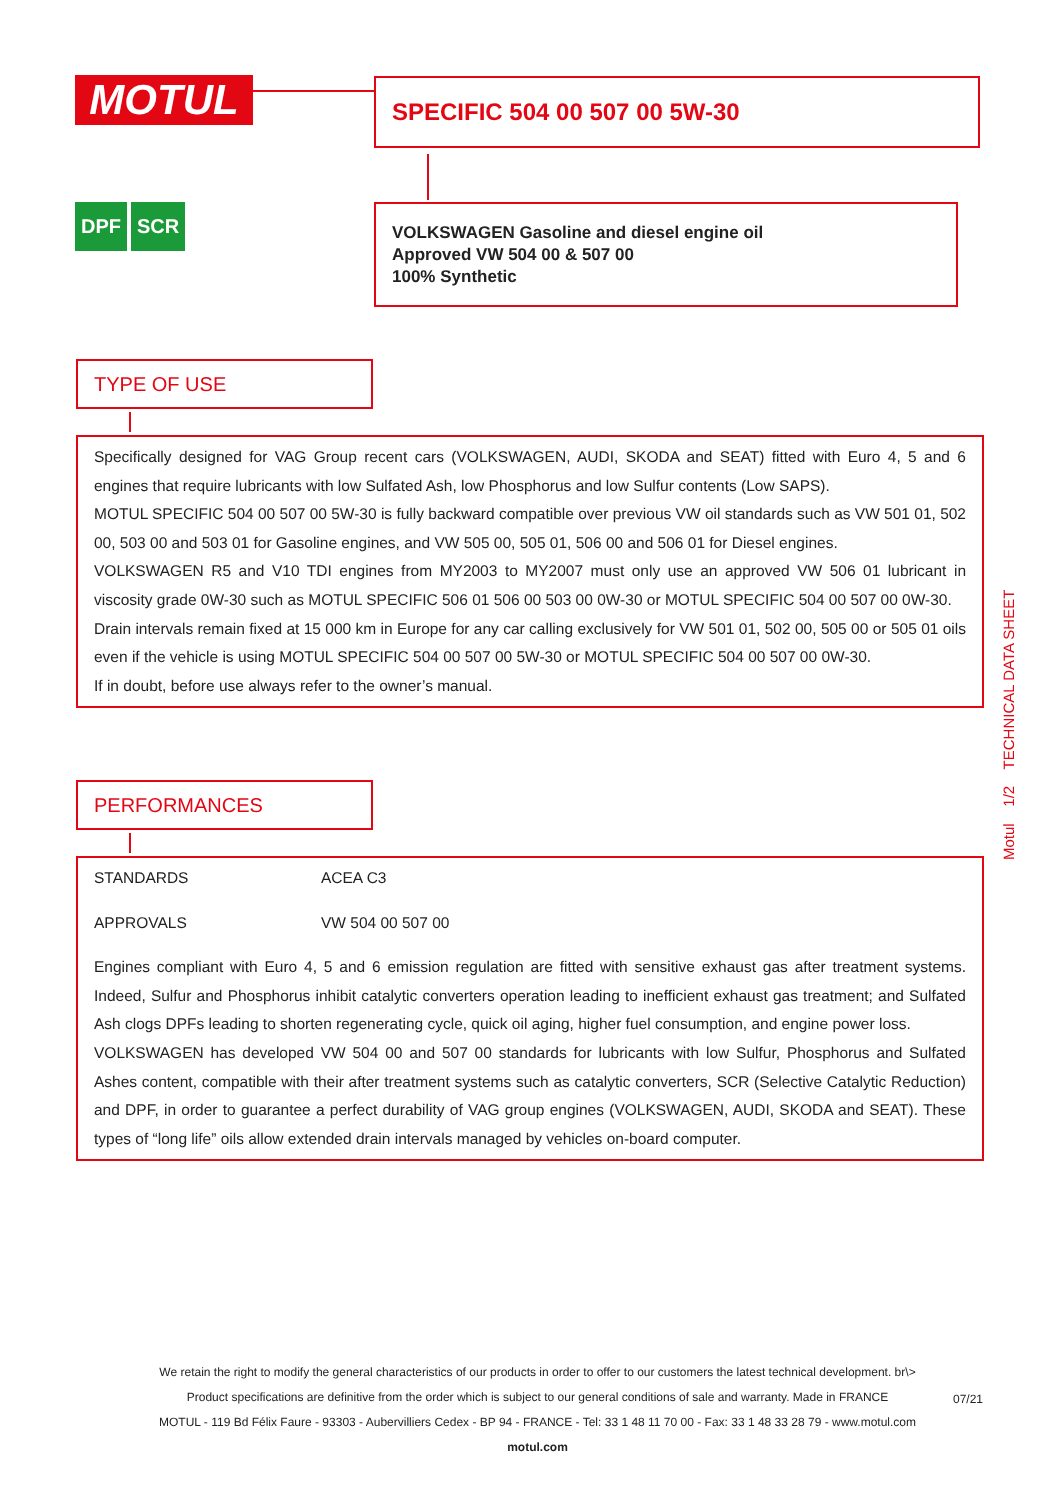MOTUL SPECIFIC 504 00 507 00 5W-30
DPF SCR
VOLKSWAGEN Gasoline and diesel engine oil
Approved VW 504 00 & 507 00
100% Synthetic
TYPE OF USE
Specifically designed for VAG Group recent cars (VOLKSWAGEN, AUDI, SKODA and SEAT) fitted with Euro 4, 5 and 6 engines that require lubricants with low Sulfated Ash, low Phosphorus and low Sulfur contents (Low SAPS).
MOTUL SPECIFIC 504 00 507 00 5W-30 is fully backward compatible over previous VW oil standards such as VW 501 01, 502 00, 503 00 and 503 01 for Gasoline engines, and VW 505 00, 505 01, 506 00 and 506 01 for Diesel engines.
VOLKSWAGEN R5 and V10 TDI engines from MY2003 to MY2007 must only use an approved VW 506 01 lubricant in viscosity grade 0W-30 such as MOTUL SPECIFIC 506 01 506 00 503 00 0W-30 or MOTUL SPECIFIC 504 00 507 00 0W-30.
Drain intervals remain fixed at 15 000 km in Europe for any car calling exclusively for VW 501 01, 502 00, 505 00 or 505 01 oils even if the vehicle is using MOTUL SPECIFIC 504 00 507 00 5W-30 or MOTUL SPECIFIC 504 00 507 00 0W-30.
If in doubt, before use always refer to the owner’s manual.
PERFORMANCES
STANDARDS ACEA C3
APPROVALS VW 504 00 507 00
Engines compliant with Euro 4, 5 and 6 emission regulation are fitted with sensitive exhaust gas after treatment systems. Indeed, Sulfur and Phosphorus inhibit catalytic converters operation leading to inefficient exhaust gas treatment; and Sulfated Ash clogs DPFs leading to shorten regenerating cycle, quick oil aging, higher fuel consumption, and engine power loss.
VOLKSWAGEN has developed VW 504 00 and 507 00 standards for lubricants with low Sulfur, Phosphorus and Sulfated Ashes content, compatible with their after treatment systems such as catalytic converters, SCR (Selective Catalytic Reduction) and DPF, in order to guarantee a perfect durability of VAG group engines (VOLKSWAGEN, AUDI, SKODA and SEAT). These types of “long life” oils allow extended drain intervals managed by vehicles on-board computer.
Motul 1/2 TECHNICAL DATA SHEET
We retain the right to modify the general characteristics of our products in order to offer to our customers the latest technical development. br\>
Product specifications are definitive from the order which is subject to our general conditions of sale and warranty. Made in FRANCE
MOTUL - 119 Bd Félix Faure - 93303 - Aubervilliers Cedex - BP 94 - FRANCE - Tel: 33 1 48 11 70 00 - Fax: 33 1 48 33 28 79 - www.motul.com
motul.com
07/21